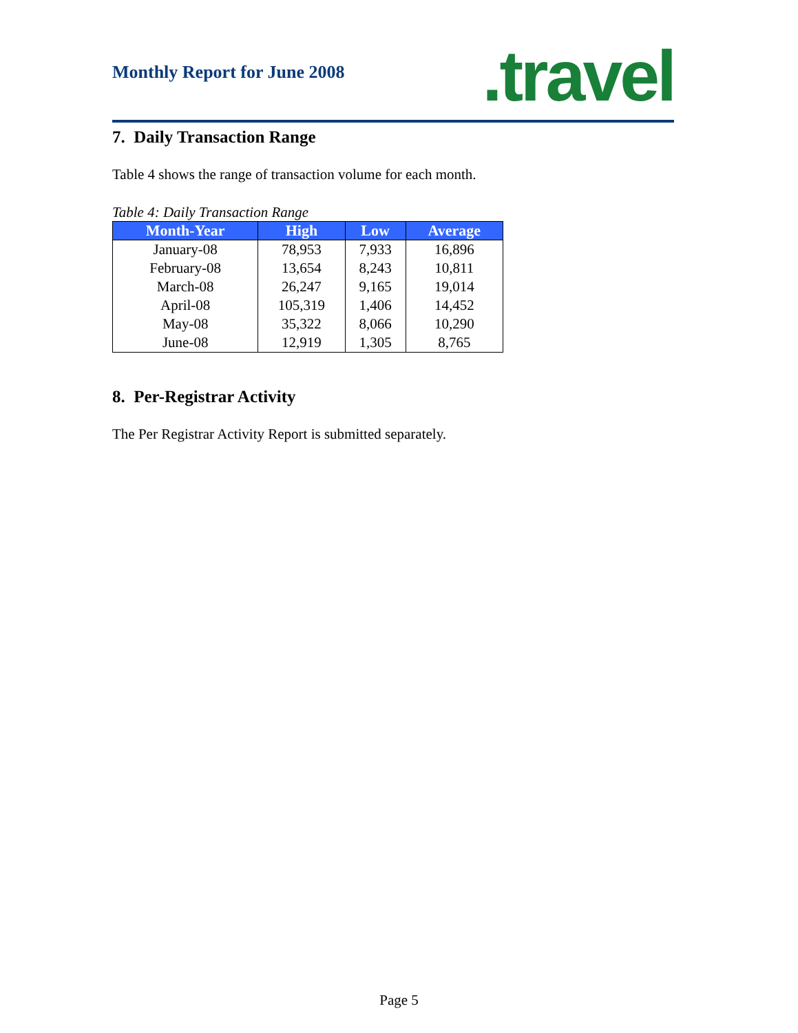Monthly Report for June 2008 .travel
7. Daily Transaction Range
Table 4 shows the range of transaction volume for each month.
Table 4: Daily Transaction Range
| Month-Year | High | Low | Average |
| --- | --- | --- | --- |
| January-08 | 78,953 | 7,933 | 16,896 |
| February-08 | 13,654 | 8,243 | 10,811 |
| March-08 | 26,247 | 9,165 | 19,014 |
| April-08 | 105,319 | 1,406 | 14,452 |
| May-08 | 35,322 | 8,066 | 10,290 |
| June-08 | 12,919 | 1,305 | 8,765 |
8. Per-Registrar Activity
The Per Registrar Activity Report is submitted separately.
Page 5